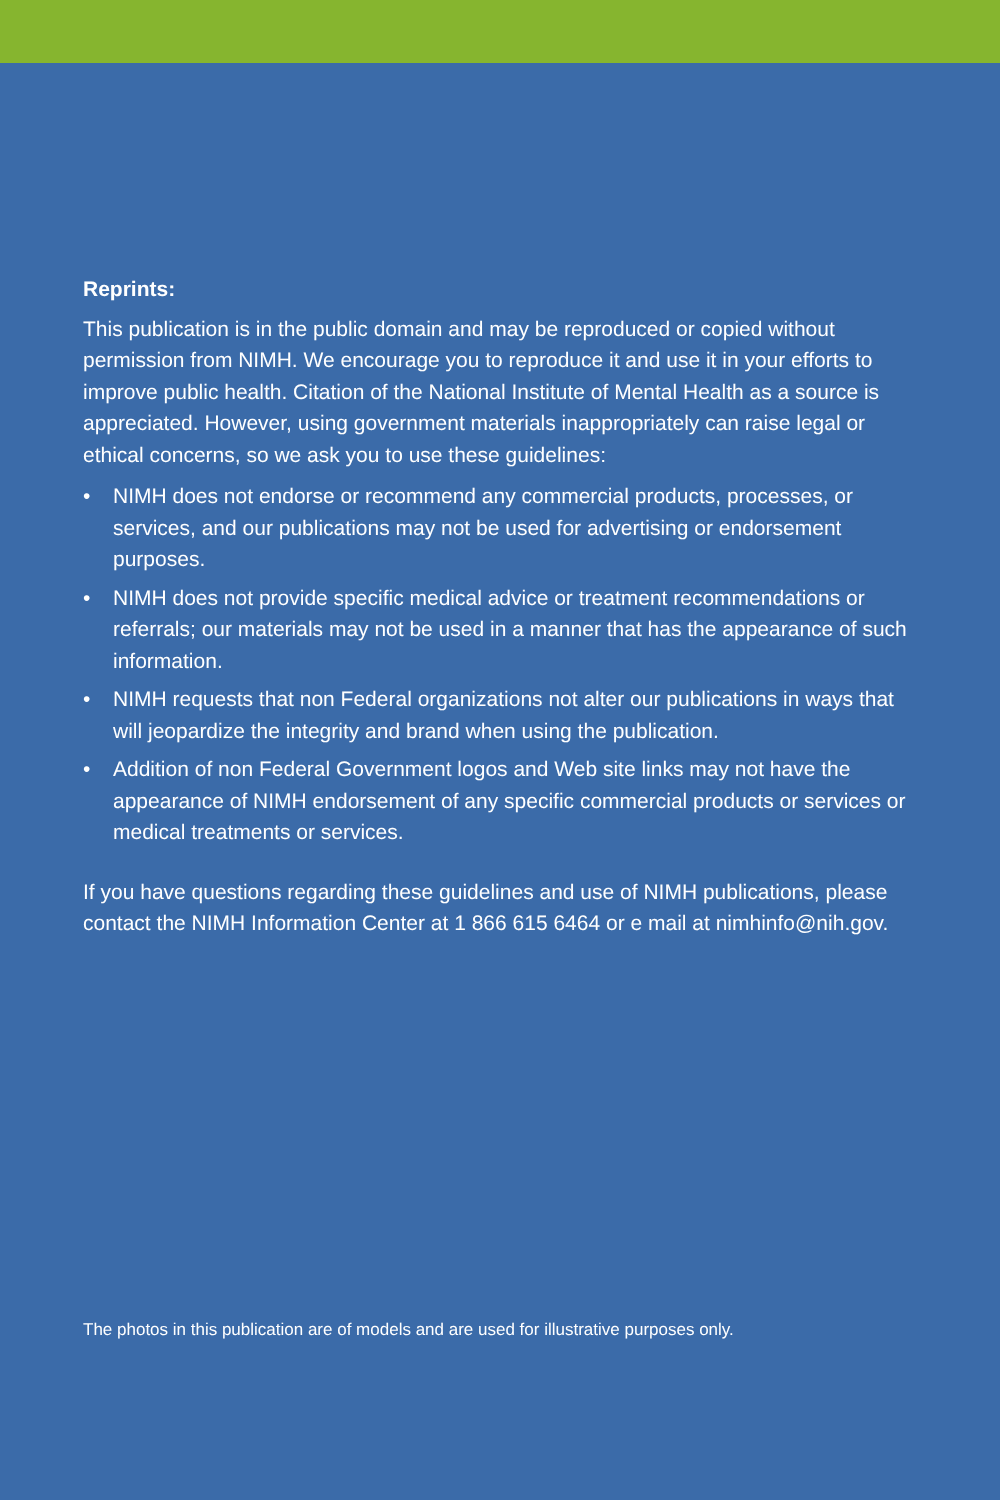Reprints:
This publication is in the public domain and may be reproduced or copied without permission from NIMH. We encourage you to reproduce it and use it in your efforts to improve public health. Citation of the National Institute of Mental Health as a source is appreciated. However, using government materials inappropriately can raise legal or ethical concerns, so we ask you to use these guidelines:
• NIMH does not endorse or recommend any commercial products, processes, or services, and our publications may not be used for advertising or endorsement purposes.
• NIMH does not provide specific medical advice or treatment recommendations or referrals; our materials may not be used in a manner that has the appearance of such information.
• NIMH requests that non Federal organizations not alter our publications in ways that will jeopardize the integrity and brand when using the publication.
• Addition of non Federal Government logos and Web site links may not have the appearance of NIMH endorsement of any specific commercial products or services or medical treatments or services.
If you have questions regarding these guidelines and use of NIMH publications, please contact the NIMH Information Center at 1 866 615 6464 or e mail at nimhinfo@nih.gov.
The photos in this publication are of models and are used for illustrative purposes only.